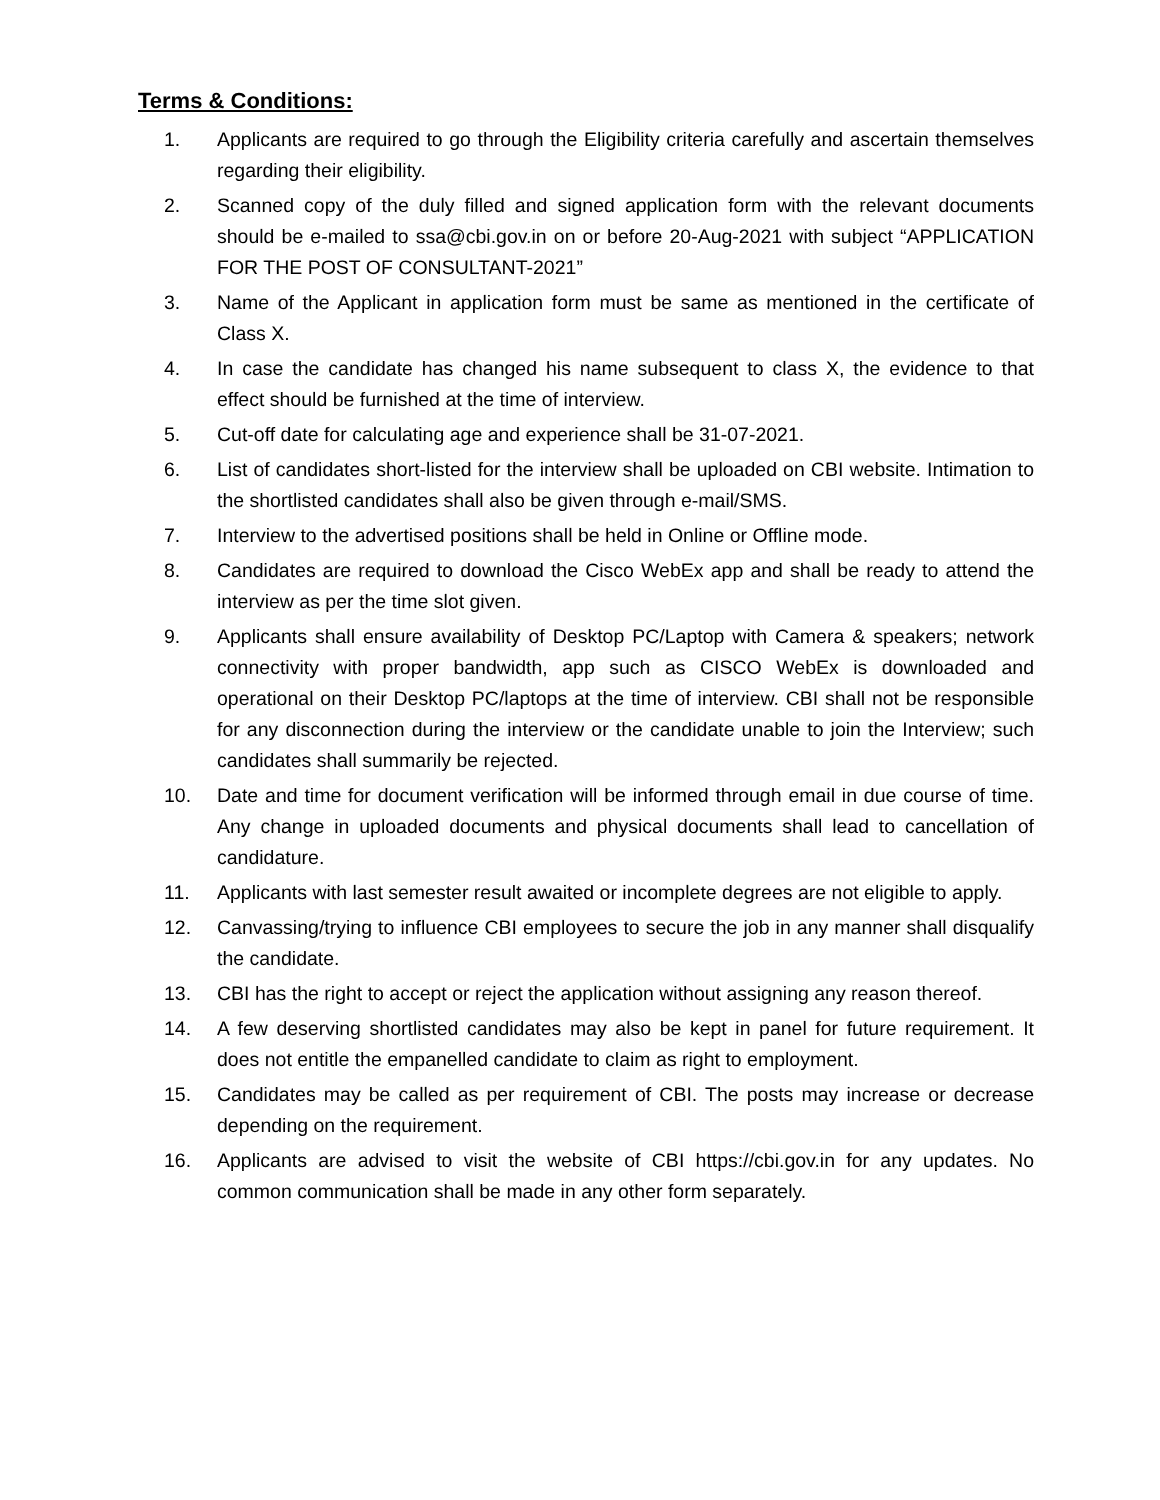Terms & Conditions:
1. Applicants are required to go through the Eligibility criteria carefully and ascertain themselves regarding their eligibility.
2. Scanned copy of the duly filled and signed application form with the relevant documents should be e-mailed to ssa@cbi.gov.in on or before 20-Aug-2021 with subject “APPLICATION FOR THE POST OF CONSULTANT-2021”
3. Name of the Applicant in application form must be same as mentioned in the certificate of Class X.
4. In case the candidate has changed his name subsequent to class X, the evidence to that effect should be furnished at the time of interview.
5. Cut-off date for calculating age and experience shall be 31-07-2021.
6. List of candidates short-listed for the interview shall be uploaded on CBI website. Intimation to the shortlisted candidates shall also be given through e-mail/SMS.
7. Interview to the advertised positions shall be held in Online or Offline mode.
8. Candidates are required to download the Cisco WebEx app and shall be ready to attend the interview as per the time slot given.
9. Applicants shall ensure availability of Desktop PC/Laptop with Camera & speakers; network connectivity with proper bandwidth, app such as CISCO WebEx is downloaded and operational on their Desktop PC/laptops at the time of interview. CBI shall not be responsible for any disconnection during the interview or the candidate unable to join the Interview; such candidates shall summarily be rejected.
10. Date and time for document verification will be informed through email in due course of time. Any change in uploaded documents and physical documents shall lead to cancellation of candidature.
11. Applicants with last semester result awaited or incomplete degrees are not eligible to apply.
12. Canvassing/trying to influence CBI employees to secure the job in any manner shall disqualify the candidate.
13. CBI has the right to accept or reject the application without assigning any reason thereof.
14. A few deserving shortlisted candidates may also be kept in panel for future requirement. It does not entitle the empanelled candidate to claim as right to employment.
15. Candidates may be called as per requirement of CBI. The posts may increase or decrease depending on the requirement.
16. Applicants are advised to visit the website of CBI https://cbi.gov.in for any updates. No common communication shall be made in any other form separately.